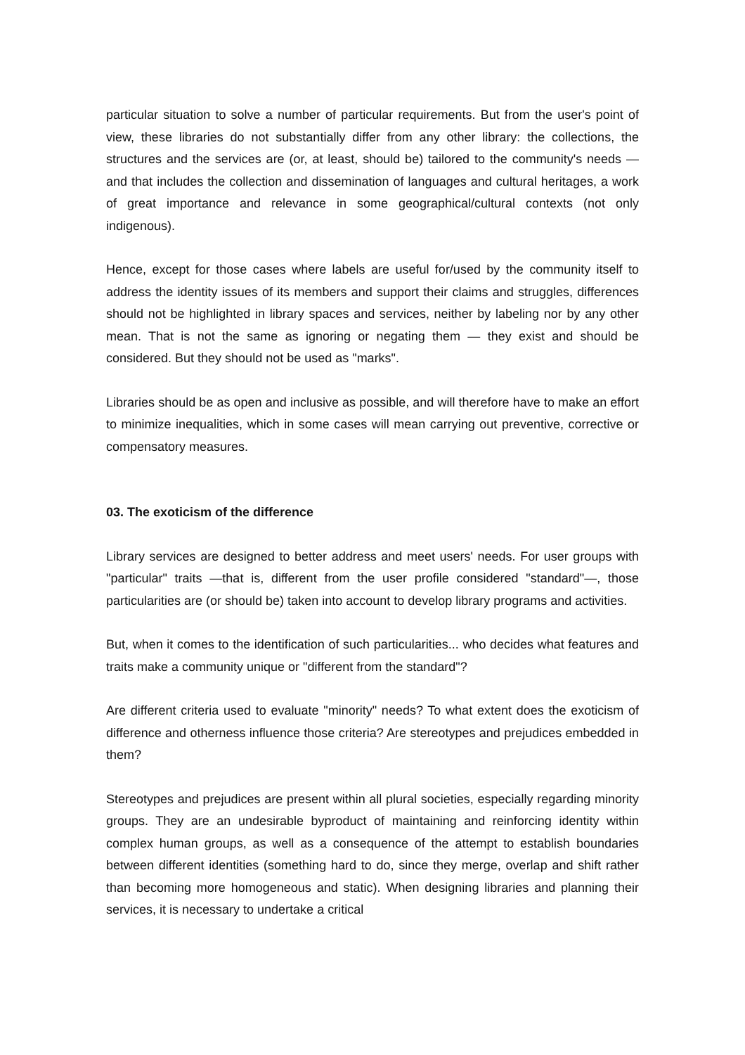particular situation to solve a number of particular requirements. But from the user's point of view, these libraries do not substantially differ from any other library: the collections, the structures and the services are (or, at least, should be) tailored to the community's needs — and that includes the collection and dissemination of languages and cultural heritages, a work of great importance and relevance in some geographical/cultural contexts (not only indigenous).
Hence, except for those cases where labels are useful for/used by the community itself to address the identity issues of its members and support their claims and struggles, differences should not be highlighted in library spaces and services, neither by labeling nor by any other mean. That is not the same as ignoring or negating them — they exist and should be considered. But they should not be used as "marks".
Libraries should be as open and inclusive as possible, and will therefore have to make an effort to minimize inequalities, which in some cases will mean carrying out preventive, corrective or compensatory measures.
03. The exoticism of the difference
Library services are designed to better address and meet users' needs. For user groups with "particular" traits —that is, different from the user profile considered "standard"—, those particularities are (or should be) taken into account to develop library programs and activities.
But, when it comes to the identification of such particularities... who decides what features and traits make a community unique or "different from the standard"?
Are different criteria used to evaluate "minority" needs? To what extent does the exoticism of difference and otherness influence those criteria? Are stereotypes and prejudices embedded in them?
Stereotypes and prejudices are present within all plural societies, especially regarding minority groups. They are an undesirable byproduct of maintaining and reinforcing identity within complex human groups, as well as a consequence of the attempt to establish boundaries between different identities (something hard to do, since they merge, overlap and shift rather than becoming more homogeneous and static). When designing libraries and planning their services, it is necessary to undertake a critical